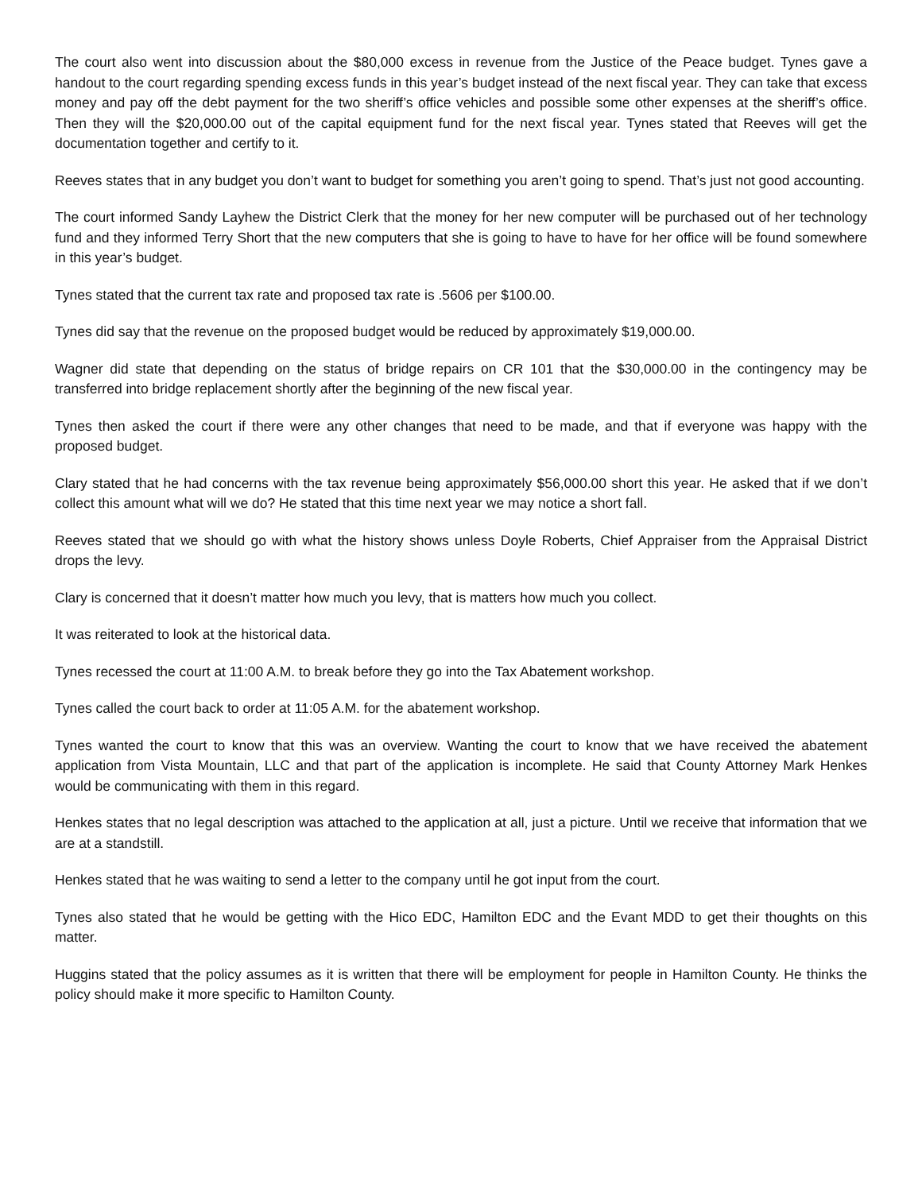The court also went into discussion about the $80,000 excess in revenue from the Justice of the Peace budget. Tynes gave a handout to the court regarding spending excess funds in this year’s budget instead of the next fiscal year. They can take that excess money and pay off the debt payment for the two sheriff’s office vehicles and possible some other expenses at the sheriff’s office. Then they will the $20,000.00 out of the capital equipment fund for the next fiscal year. Tynes stated that Reeves will get the documentation together and certify to it.
Reeves states that in any budget you don’t want to budget for something you aren’t going to spend. That’s just not good accounting.
The court informed Sandy Layhew the District Clerk that the money for her new computer will be purchased out of her technology fund and they informed Terry Short that the new computers that she is going to have to have for her office will be found somewhere in this year’s budget.
Tynes stated that the current tax rate and proposed tax rate is .5606 per $100.00.
Tynes did say that the revenue on the proposed budget would be reduced by approximately $19,000.00.
Wagner did state that depending on the status of bridge repairs on CR 101 that the $30,000.00 in the contingency may be transferred into bridge replacement shortly after the beginning of the new fiscal year.
Tynes then asked the court if there were any other changes that need to be made, and that if everyone was happy with the proposed budget.
Clary stated that he had concerns with the tax revenue being approximately $56,000.00 short this year. He asked that if we don’t collect this amount what will we do? He stated that this time next year we may notice a short fall.
Reeves stated that we should go with what the history shows unless Doyle Roberts, Chief Appraiser from the Appraisal District drops the levy.
Clary is concerned that it doesn’t matter how much you levy, that is matters how much you collect.
It was reiterated to look at the historical data.
Tynes recessed the court at 11:00 A.M. to break before they go into the Tax Abatement workshop.
Tynes called the court back to order at 11:05 A.M. for the abatement workshop.
Tynes wanted the court to know that this was an overview. Wanting the court to know that we have received the abatement application from Vista Mountain, LLC and that part of the application is incomplete. He said that County Attorney Mark Henkes would be communicating with them in this regard.
Henkes states that no legal description was attached to the application at all, just a picture. Until we receive that information that we are at a standstill.
Henkes stated that he was waiting to send a letter to the company until he got input from the court.
Tynes also stated that he would be getting with the Hico EDC, Hamilton EDC and the Evant MDD to get their thoughts on this matter.
Huggins stated that the policy assumes as it is written that there will be employment for people in Hamilton County. He thinks the policy should make it more specific to Hamilton County.